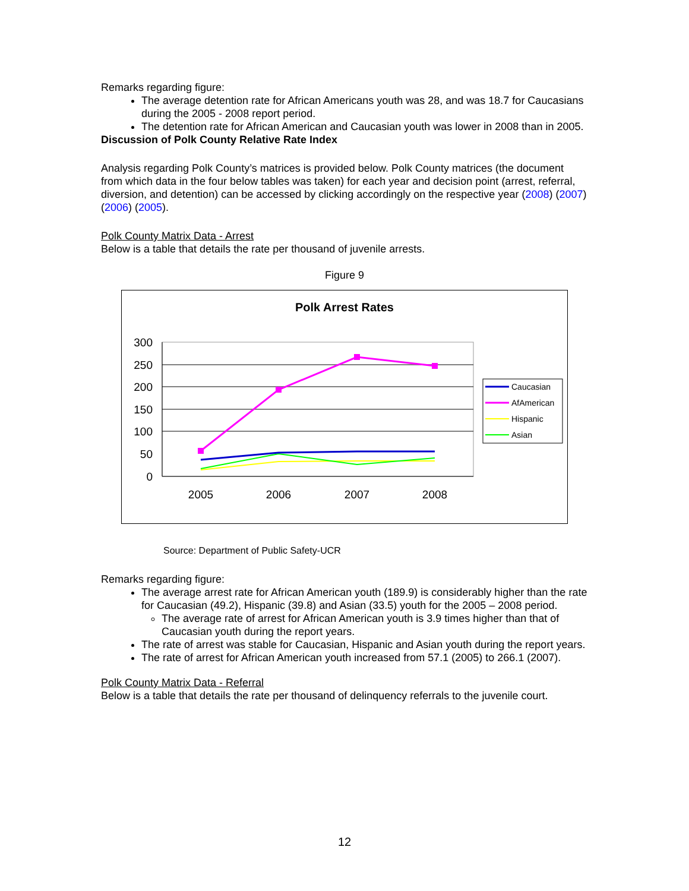Remarks regarding figure:
The average detention rate for African Americans youth was 28, and was 18.7 for Caucasians during the 2005 - 2008 report period.
The detention rate for African American and Caucasian youth was lower in 2008 than in 2005.
Discussion of Polk County Relative Rate Index
Analysis regarding Polk County’s matrices is provided below. Polk County matrices (the document from which data in the four below tables was taken) for each year and decision point (arrest, referral, diversion, and detention) can be accessed by clicking accordingly on the respective year (2008) (2007) (2006) (2005).
Polk County Matrix Data - Arrest
Below is a table that details the rate per thousand of juvenile arrests.
Figure 9
Polk Arrest Rates
300
250
200
150
100
50
0
2005
2006
2007
2008
Caucasian
AfAmerican
Hispanic
Asian
Source: Department of Public Safety-UCR
Remarks regarding figure:
The average arrest rate for African American youth (189.9) is considerably higher than the rate for Caucasian (49.2), Hispanic (39.8) and Asian (33.5) youth for the 2005 – 2008 period.
The average rate of arrest for African American youth is 3.9 times higher than that of Caucasian youth during the report years.
The rate of arrest was stable for Caucasian, Hispanic and Asian youth during the report years.
The rate of arrest for African American youth increased from 57.1 (2005) to 266.1 (2007).
Polk County Matrix Data - Referral
Below is a table that details the rate per thousand of delinquency referrals to the juvenile court.
12